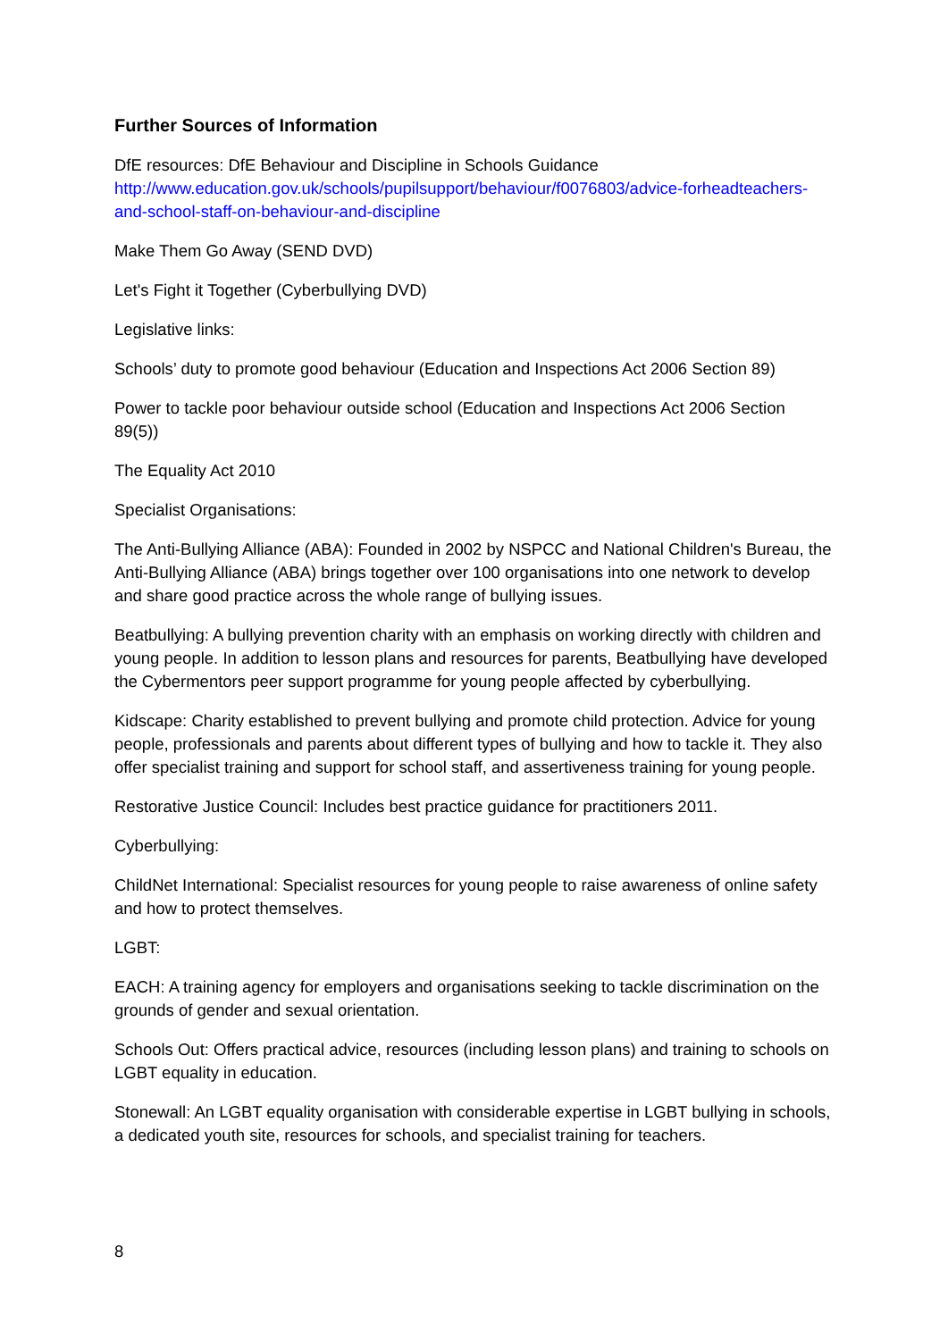Further Sources of Information
DfE resources: DfE Behaviour and Discipline in Schools Guidance
http://www.education.gov.uk/schools/pupilsupport/behaviour/f0076803/advice-forheadteachers-and-school-staff-on-behaviour-and-discipline
Make Them Go Away (SEND DVD)
Let's Fight it Together (Cyberbullying DVD)
Legislative links:
Schools’ duty to promote good behaviour (Education and Inspections Act 2006 Section 89)
Power to tackle poor behaviour outside school (Education and Inspections Act 2006 Section 89(5))
The Equality Act 2010
Specialist Organisations:
The Anti-Bullying Alliance (ABA): Founded in 2002 by NSPCC and National Children's Bureau, the Anti-Bullying Alliance (ABA) brings together over 100 organisations into one network to develop and share good practice across the whole range of bullying issues.
Beatbullying: A bullying prevention charity with an emphasis on working directly with children and young people. In addition to lesson plans and resources for parents, Beatbullying have developed the Cybermentors peer support programme for young people affected by cyberbullying.
Kidscape: Charity established to prevent bullying and promote child protection. Advice for young people, professionals and parents about different types of bullying and how to tackle it. They also offer specialist training and support for school staff, and assertiveness training for young people.
Restorative Justice Council: Includes best practice guidance for practitioners 2011.
Cyberbullying:
ChildNet International: Specialist resources for young people to raise awareness of online safety and how to protect themselves.
LGBT:
EACH: A training agency for employers and organisations seeking to tackle discrimination on the grounds of gender and sexual orientation.
Schools Out: Offers practical advice, resources (including lesson plans) and training to schools on LGBT equality in education.
Stonewall: An LGBT equality organisation with considerable expertise in LGBT bullying in schools, a dedicated youth site, resources for schools, and specialist training for teachers.
8